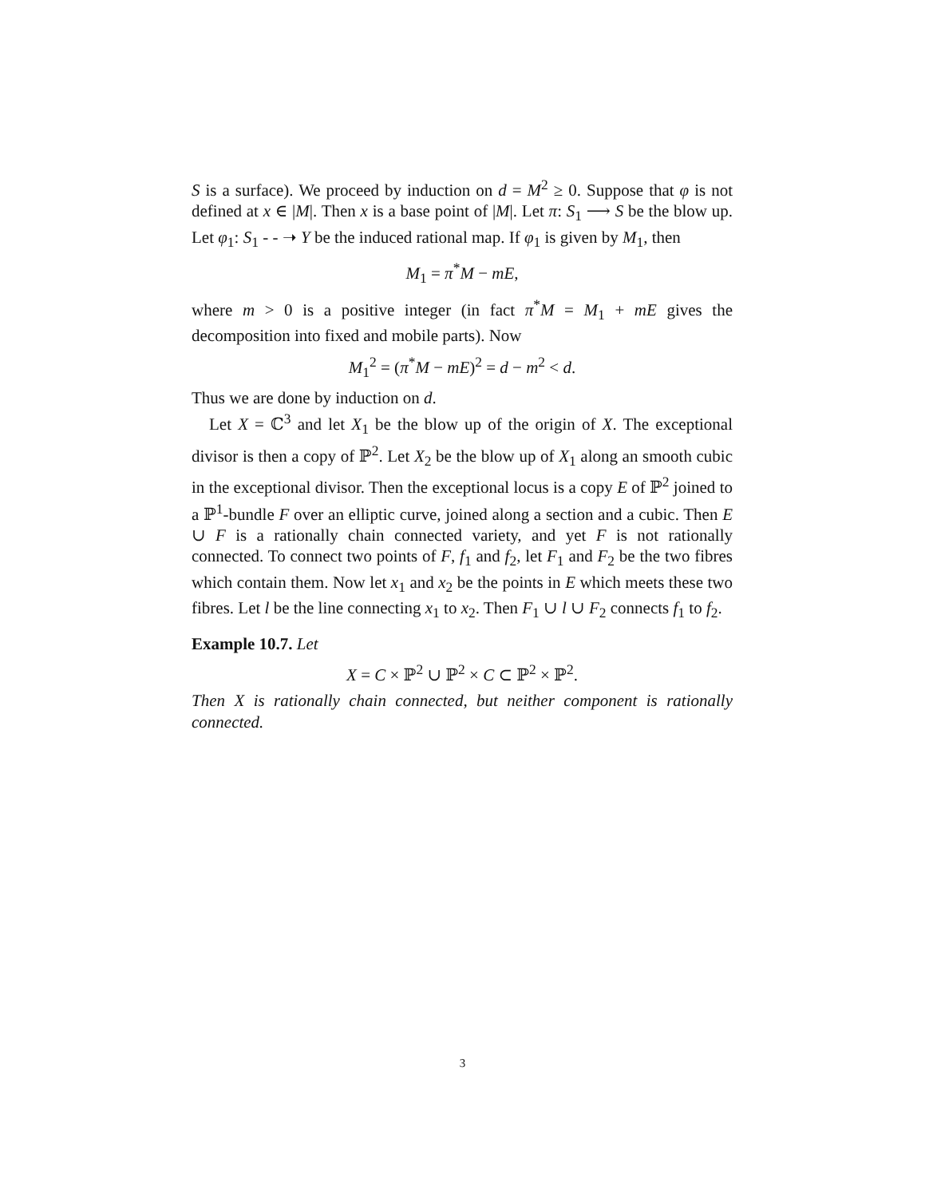S is a surface). We proceed by induction on d = M<sup>2</sup> ≥ 0. Suppose that φ is not defined at x ∈ |M|. Then x is a base point of |M|. Let π: S<sub>1</sub> ⟶ S be the blow up. Let φ<sub>1</sub>: S<sub>1</sub> - - ➝ Y be the induced rational map. If φ<sub>1</sub> is given by M<sub>1</sub>, then
M<sub>1</sub> = π<sup>*</sup>M − mE,
where m > 0 is a positive integer (in fact π<sup>*</sup>M = M<sub>1</sub> + mE gives the decomposition into fixed and mobile parts). Now
M<sub>1</sub><sup>2</sup> = (π<sup>*</sup>M − mE)<sup>2</sup> = d − m<sup>2</sup> < d.
Thus we are done by induction on d.
Let X = ℂ<sup>3</sup> and let X<sub>1</sub> be the blow up of the origin of X. The exceptional divisor is then a copy of ℙ<sup>2</sup>. Let X<sub>2</sub> be the blow up of X<sub>1</sub> along an smooth cubic in the exceptional divisor. Then the exceptional locus is a copy E of ℙ<sup>2</sup> joined to a ℙ<sup>1</sup>-bundle F over an elliptic curve, joined along a section and a cubic. Then E ∪ F is a rationally chain connected variety, and yet F is not rationally connected. To connect two points of F, f<sub>1</sub> and f<sub>2</sub>, let F<sub>1</sub> and F<sub>2</sub> be the two fibres which contain them. Now let x<sub>1</sub> and x<sub>2</sub> be the points in E which meets these two fibres. Let l be the line connecting x<sub>1</sub> to x<sub>2</sub>. Then F<sub>1</sub> ∪ l ∪ F<sub>2</sub> connects f<sub>1</sub> to f<sub>2</sub>.
Example 10.7. Let
X = C × ℙ<sup>2</sup> ∪ ℙ<sup>2</sup> × C ⊂ ℙ<sup>2</sup> × ℙ<sup>2</sup>.
Then X is rationally chain connected, but neither component is rationally connected.
3